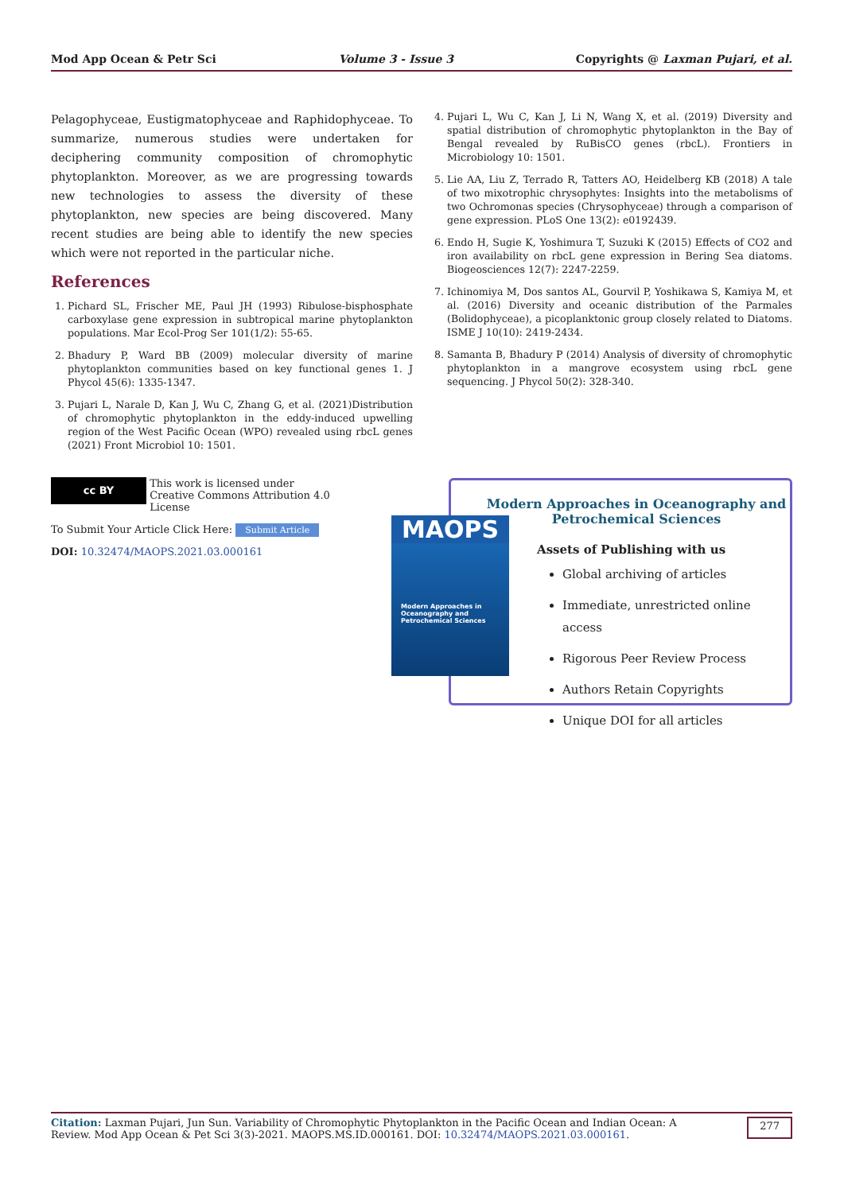Mod App Ocean & Petr Sci Volume 3 - Issue 3 Copyrights @ Laxman Pujari, et al.
Pelagophyceae, Eustigmatophyceae and Raphidophyceae. To summarize, numerous studies were undertaken for deciphering community composition of chromophytic phytoplankton. Moreover, as we are progressing towards new technologies to assess the diversity of these phytoplankton, new species are being discovered. Many recent studies are being able to identify the new species which were not reported in the particular niche.
References
1. Pichard SL, Frischer ME, Paul JH (1993) Ribulose-bisphosphate carboxylase gene expression in subtropical marine phytoplankton populations. Mar Ecol-Prog Ser 101(1/2): 55-65.
2. Bhadury P, Ward BB (2009) molecular diversity of marine phytoplankton communities based on key functional genes 1. J Phycol 45(6): 1335-1347.
3. Pujari L, Narale D, Kan J, Wu C, Zhang G, et al. (2021)Distribution of chromophytic phytoplankton in the eddy-induced upwelling region of the West Pacific Ocean (WPO) revealed using rbcL genes (2021) Front Microbiol 10: 1501.
4. Pujari L, Wu C, Kan J, Li N, Wang X, et al. (2019) Diversity and spatial distribution of chromophytic phytoplankton in the Bay of Bengal revealed by RuBisCO genes (rbcL). Frontiers in Microbiology 10: 1501.
5. Lie AA, Liu Z, Terrado R, Tatters AO, Heidelberg KB (2018) A tale of two mixotrophic chrysophytes: Insights into the metabolisms of two Ochromonas species (Chrysophyceae) through a comparison of gene expression. PLoS One 13(2): e0192439.
6. Endo H, Sugie K, Yoshimura T, Suzuki K (2015) Effects of CO2 and iron availability on rbcL gene expression in Bering Sea diatoms. Biogeosciences 12(7): 2247-2259.
7. Ichinomiya M, Dos santos AL, Gourvil P, Yoshikawa S, Kamiya M, et al. (2016) Diversity and oceanic distribution of the Parmales (Bolidophyceae), a picoplanktonic group closely related to Diatoms. ISME J 10(10): 2419-2434.
8. Samanta B, Bhadury P (2014) Analysis of diversity of chromophytic phytoplankton in a mangrove ecosystem using rbcL gene sequencing. J Phycol 50(2): 328-340.
cc BY This work is licensed under Creative Commons Attribution 4.0 License
To Submit Your Article Click Here: Submit Article
DOI: 10.32474/MAOPS.2021.03.000161
Modern Approaches in Oceanography and Petrochemical Sciences
Assets of Publishing with us
Global archiving of articles
Immediate, unrestricted online access
Rigorous Peer Review Process
Authors Retain Copyrights
Unique DOI for all articles
MAOPS
Modern Approaches in Oceanography and Petrochemical Sciences
Citation: Laxman Pujari, Jun Sun. Variability of Chromophytic Phytoplankton in the Pacific Ocean and Indian Ocean: A Review. Mod App Ocean & Pet Sci 3(3)-2021. MAOPS.MS.ID.000161. DOI: 10.32474/MAOPS.2021.03.000161.
277